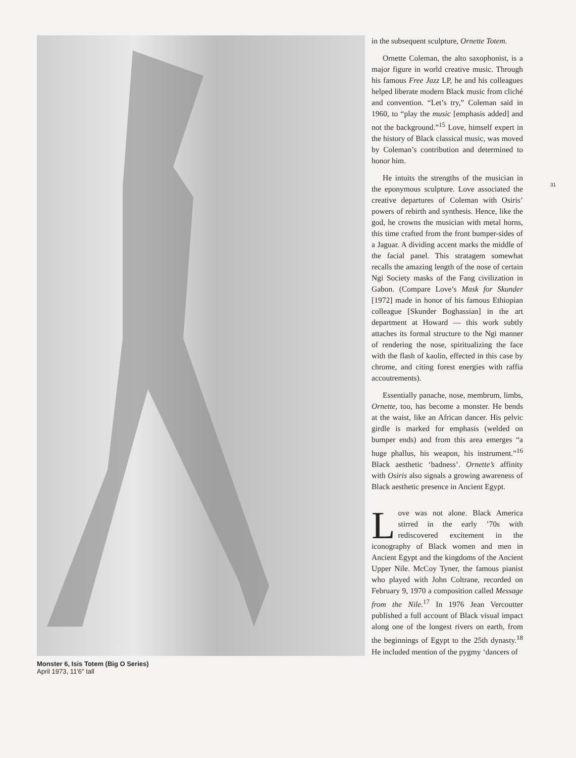Monster 6, Isis Totem (Big O Series)
April 1973, 11′6″ tall
in the subsequent sculpture, Ornette Totem.
Ornette Coleman, the alto saxophonist, is a major figure in world creative music. Through his famous Free Jazz LP, he and his colleagues helped liberate modern Black music from cliché and convention. “Let’s try,” Coleman said in 1960, to “play the music [emphasis added] and not the background.”<sup>15</sup> Love, himself expert in the history of Black classical music, was moved by Coleman’s contribution and determined to honor him.
He intuits the strengths of the musician in the eponymous sculpture. Love associated the creative departures of Coleman with Osiris’ powers of rebirth and synthesis. Hence, like the god, he crowns the musician with metal horns, this time crafted from the front bumper-sides of a Jaguar. A dividing accent marks the middle of the facial panel. This stratagem somewhat recalls the amazing length of the nose of certain Ngi Society masks of the Fang civilization in Gabon. (Compare Love’s Mask for Skunder [1972] made in honor of his famous Ethiopian colleague [Skunder Boghassian] in the art department at Howard — this work subtly attaches its formal structure to the Ngi manner of rendering the nose, spiritualizing the face with the flash of kaolin, effected in this case by chrome, and citing forest energies with raffia accoutrements).
Essentially panache, nose, membrum, limbs, Ornette, too, has become a monster. He bends at the waist, like an African dancer. His pelvic girdle is marked for emphasis (welded on bumper ends) and from this area emerges “a huge phallus, his weapon, his instrument.”<sup>16</sup> Black aesthetic ‘badness’. Ornette’s affinity with Osiris also signals a growing awareness of Black aesthetic presence in Ancient Egypt.
Love was not alone. Black America stirred in the early ’70s with rediscovered excitement in the iconography of Black women and men in Ancient Egypt and the kingdoms of the Ancient Upper Nile. McCoy Tyner, the famous pianist who played with John Coltrane, recorded on February 9, 1970 a composition called Message from the Nile.<sup>17</sup> In 1976 Jean Vercoutter published a full account of Black visual impact along one of the longest rivers on earth, from the beginnings of Egypt to the 25th dynasty.<sup>18</sup> He included mention of the pygmy ‘dancers of
31